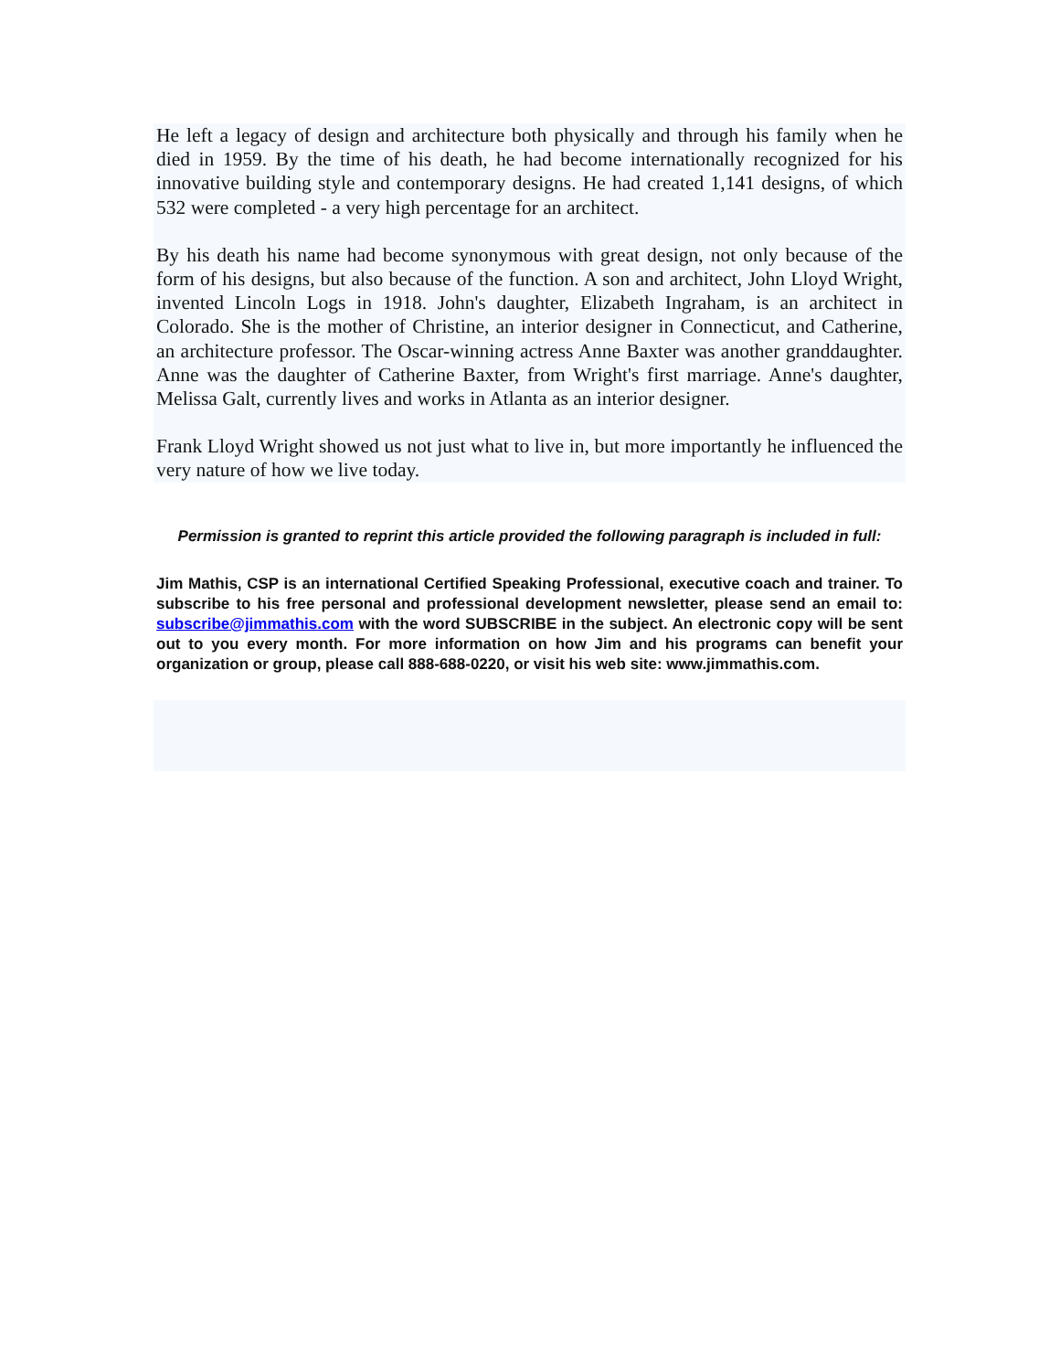He left a legacy of design and architecture both physically and through his family when he died in 1959. By the time of his death, he had become internationally recognized for his innovative building style and contemporary designs. He had created 1,141 designs, of which 532 were completed - a very high percentage for an architect.
By his death his name had become synonymous with great design, not only because of the form of his designs, but also because of the function. A son and architect, John Lloyd Wright, invented Lincoln Logs in 1918. John's daughter, Elizabeth Ingraham, is an architect in Colorado. She is the mother of Christine, an interior designer in Connecticut, and Catherine, an architecture professor. The Oscar-winning actress Anne Baxter was another granddaughter. Anne was the daughter of Catherine Baxter, from Wright's first marriage. Anne's daughter, Melissa Galt, currently lives and works in Atlanta as an interior designer.
Frank Lloyd Wright showed us not just what to live in, but more importantly he influenced the very nature of how we live today.
Permission is granted to reprint this article provided the following paragraph is included in full:
Jim Mathis, CSP is an international Certified Speaking Professional, executive coach and trainer. To subscribe to his free personal and professional development newsletter, please send an email to: subscribe@jimmathis.com with the word SUBSCRIBE in the subject. An electronic copy will be sent out to you every month. For more information on how Jim and his programs can benefit your organization or group, please call 888-688-0220, or visit his web site: www.jimmathis.com.